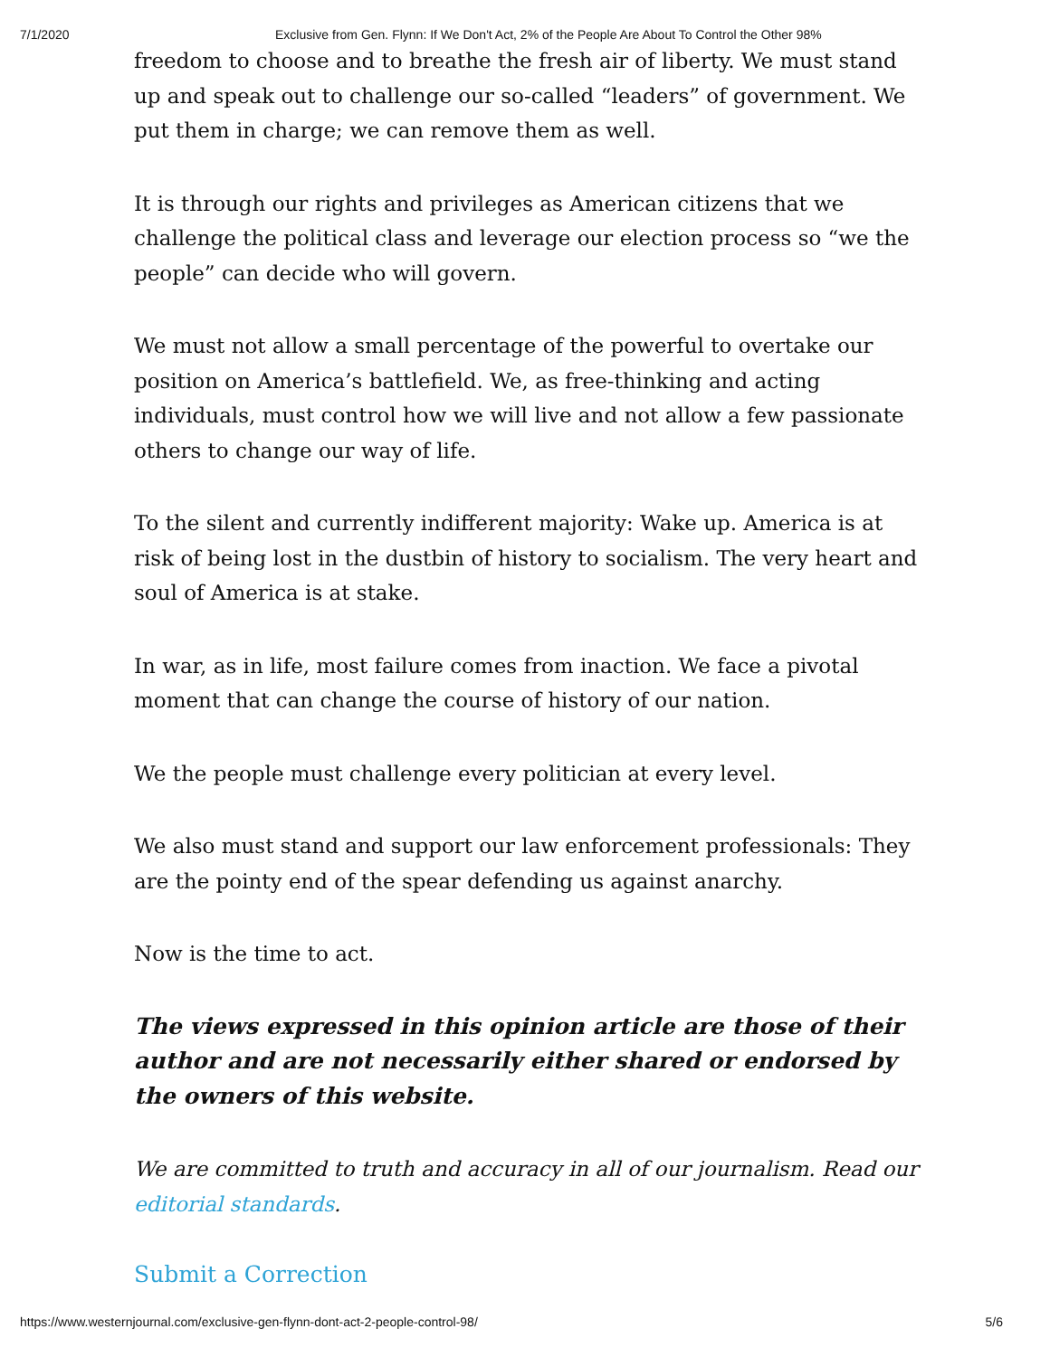7/1/2020 Exclusive from Gen. Flynn: If We Don't Act, 2% of the People Are About To Control the Other 98%
freedom to choose and to breathe the fresh air of liberty. We must stand up and speak out to challenge our so-called “leaders” of government. We put them in charge; we can remove them as well.
It is through our rights and privileges as American citizens that we challenge the political class and leverage our election process so “we the people” can decide who will govern.
We must not allow a small percentage of the powerful to overtake our position on America’s battlefield. We, as free-thinking and acting individuals, must control how we will live and not allow a few passionate others to change our way of life.
To the silent and currently indifferent majority: Wake up. America is at risk of being lost in the dustbin of history to socialism. The very heart and soul of America is at stake.
In war, as in life, most failure comes from inaction. We face a pivotal moment that can change the course of history of our nation.
We the people must challenge every politician at every level.
We also must stand and support our law enforcement professionals: They are the pointy end of the spear defending us against anarchy.
Now is the time to act.
The views expressed in this opinion article are those of their author and are not necessarily either shared or endorsed by the owners of this website.
We are committed to truth and accuracy in all of our journalism. Read our editorial standards.
Submit a Correction
https://www.westernjournal.com/exclusive-gen-flynn-dont-act-2-people-control-98/ 5/6